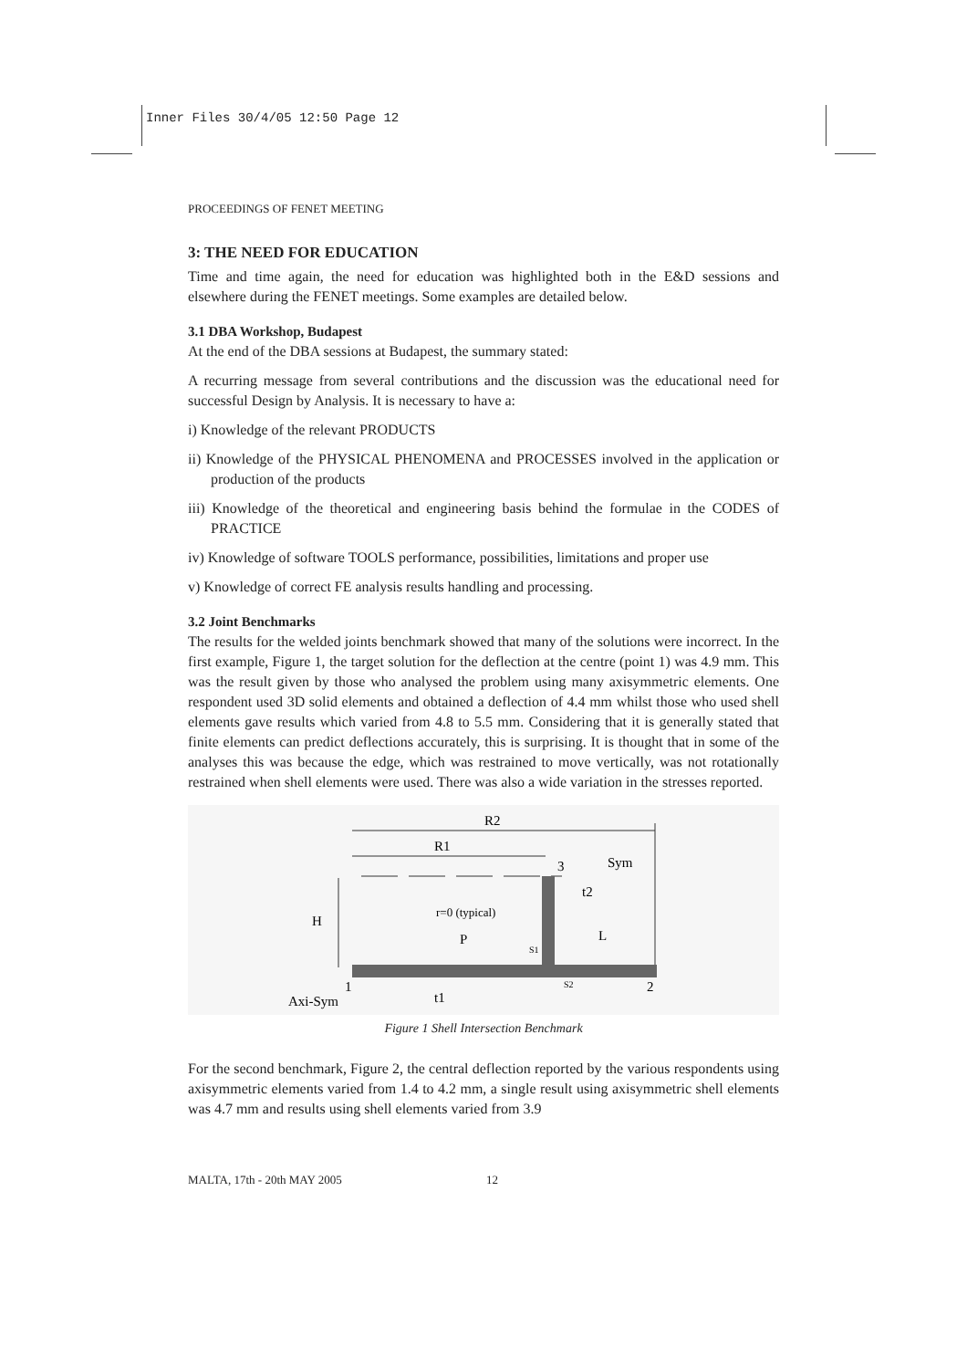Inner Files 30/4/05 12:50 Page 12
PROCEEDINGS OF FENET MEETING
3: THE NEED FOR EDUCATION
Time and time again, the need for education was highlighted both in the E&D sessions and elsewhere during the FENET meetings. Some examples are detailed below.
3.1 DBA Workshop, Budapest
At the end of the DBA sessions at Budapest, the summary stated:
A recurring message from several contributions and the discussion was the educational need for successful Design by Analysis. It is necessary to have a:
i) Knowledge of the relevant PRODUCTS
ii) Knowledge of the PHYSICAL PHENOMENA and PROCESSES involved in the application or production of the products
iii) Knowledge of the theoretical and engineering basis behind the formulae in the CODES of PRACTICE
iv) Knowledge of software TOOLS performance, possibilities, limitations and proper use
v) Knowledge of correct FE analysis results handling and processing.
3.2 Joint Benchmarks
The results for the welded joints benchmark showed that many of the solutions were incorrect. In the first example, Figure 1, the target solution for the deflection at the centre (point 1) was 4.9 mm. This was the result given by those who analysed the problem using many axisymmetric elements. One respondent used 3D solid elements and obtained a deflection of 4.4 mm whilst those who used shell elements gave results which varied from 4.8 to 5.5 mm. Considering that it is generally stated that finite elements can predict deflections accurately, this is surprising. It is thought that in some of the analyses this was because the edge, which was restrained to move vertically, was not rotationally restrained when shell elements were used. There was also a wide variation in the stresses reported.
R2
R1
3
Sym
t2
r=0 (typical)
P
S1
S2
L
H
Axi-Sym
1
t1
2
Figure 1 Shell Intersection Benchmark
For the second benchmark, Figure 2, the central deflection reported by the various respondents using axisymmetric elements varied from 1.4 to 4.2 mm, a single result using axisymmetric shell elements was 4.7 mm and results using shell elements varied from 3.9
MALTA, 17th - 20th MAY 2005 12